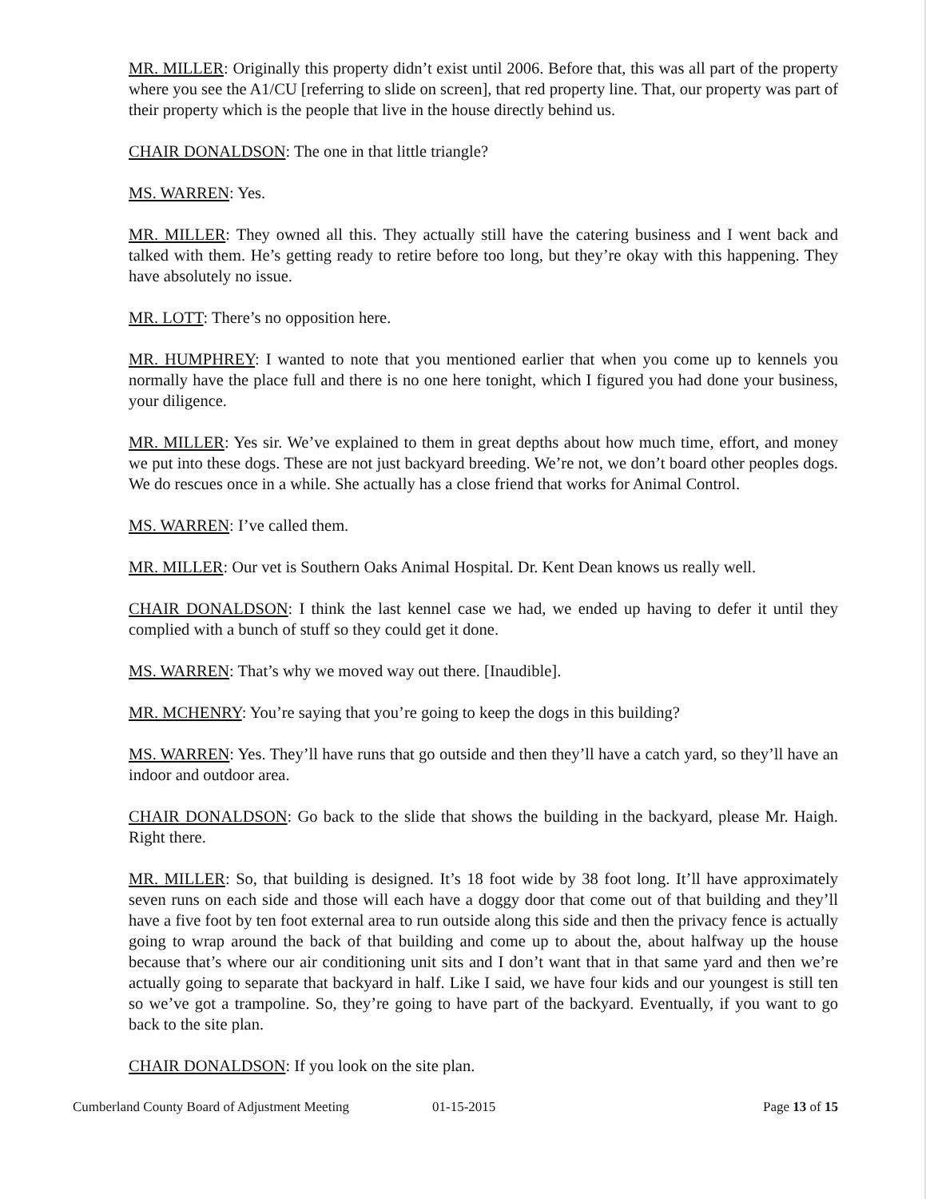MR. MILLER: Originally this property didn’t exist until 2006. Before that, this was all part of the property where you see the A1/CU [referring to slide on screen], that red property line. That, our property was part of their property which is the people that live in the house directly behind us.
CHAIR DONALDSON: The one in that little triangle?
MS. WARREN: Yes.
MR. MILLER: They owned all this. They actually still have the catering business and I went back and talked with them. He’s getting ready to retire before too long, but they’re okay with this happening. They have absolutely no issue.
MR. LOTT: There’s no opposition here.
MR. HUMPHREY: I wanted to note that you mentioned earlier that when you come up to kennels you normally have the place full and there is no one here tonight, which I figured you had done your business, your diligence.
MR. MILLER: Yes sir. We’ve explained to them in great depths about how much time, effort, and money we put into these dogs. These are not just backyard breeding. We’re not, we don’t board other peoples dogs. We do rescues once in a while. She actually has a close friend that works for Animal Control.
MS. WARREN: I’ve called them.
MR. MILLER: Our vet is Southern Oaks Animal Hospital. Dr. Kent Dean knows us really well.
CHAIR DONALDSON: I think the last kennel case we had, we ended up having to defer it until they complied with a bunch of stuff so they could get it done.
MS. WARREN: That’s why we moved way out there. [Inaudible].
MR. MCHENRY: You’re saying that you’re going to keep the dogs in this building?
MS. WARREN: Yes. They’ll have runs that go outside and then they’ll have a catch yard, so they’ll have an indoor and outdoor area.
CHAIR DONALDSON: Go back to the slide that shows the building in the backyard, please Mr. Haigh. Right there.
MR. MILLER: So, that building is designed. It’s 18 foot wide by 38 foot long. It’ll have approximately seven runs on each side and those will each have a doggy door that come out of that building and they’ll have a five foot by ten foot external area to run outside along this side and then the privacy fence is actually going to wrap around the back of that building and come up to about the, about halfway up the house because that’s where our air conditioning unit sits and I don’t want that in that same yard and then we’re actually going to separate that backyard in half. Like I said, we have four kids and our youngest is still ten so we’ve got a trampoline. So, they’re going to have part of the backyard. Eventually, if you want to go back to the site plan.
CHAIR DONALDSON: If you look on the site plan.
Cumberland County Board of Adjustment Meeting 01-15-2015 Page 13 of 15